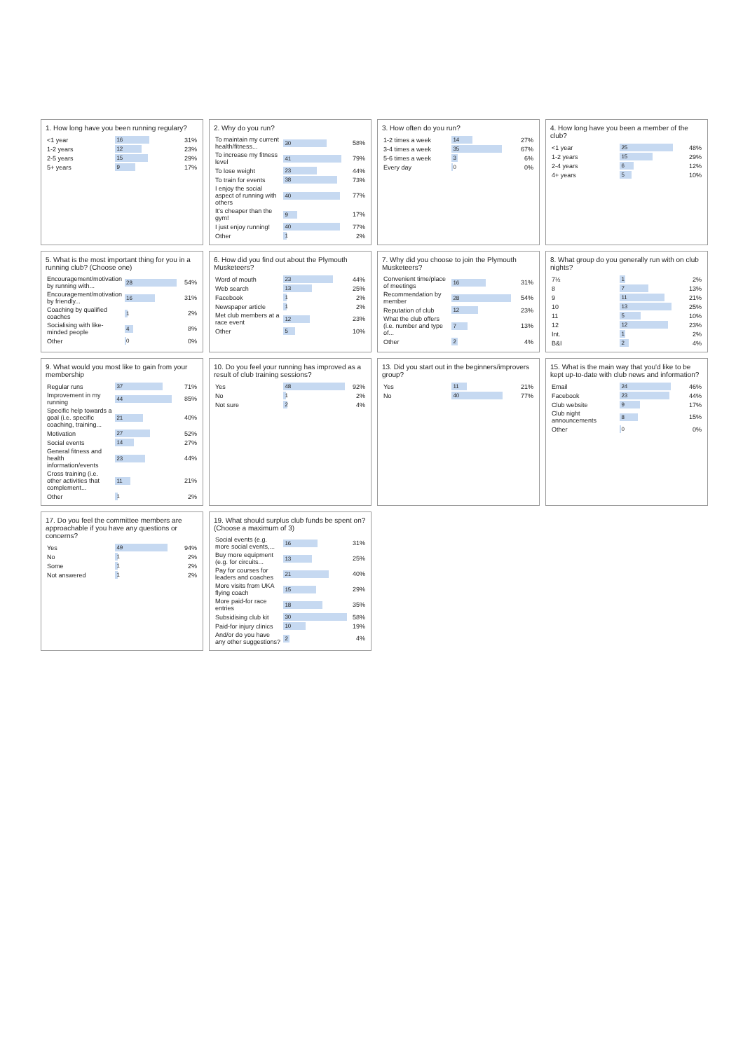1. How long have you been running regulary?
| <1 year | 16 | 31% |
| 1-2 years | 12 | 23% |
| 2-5 years | 15 | 29% |
| 5+ years | 9 | 17% |
2. Why do you run?
| To maintain my current health/fitness... | 30 | 58% |
| To increase my fitness level | 41 | 79% |
| To lose weight | 23 | 44% |
| To train for events | 38 | 73% |
| I enjoy the social aspect of running with others | 40 | 77% |
| It's cheaper than the gym! | 9 | 17% |
| I just enjoy running! | 40 | 77% |
| Other | 1 | 2% |
3. How often do you run?
| 1-2 times a week | 14 | 27% |
| 3-4 times a week | 35 | 67% |
| 5-6 times a week | 3 | 6% |
| Every day | 0 | 0% |
4. How long have you been a member of the club?
| <1 year | 25 | 48% |
| 1-2 years | 15 | 29% |
| 2-4 years | 6 | 12% |
| 4+ years | 5 | 10% |
5. What is the most important thing for you in a running club? (Choose one)
| Encouragement/motivation by running with... | 28 | 54% |
| Encouragement/motivation by friendly... | 16 | 31% |
| Coaching by qualified coaches | 1 | 2% |
| Socialising with like-minded people | 4 | 8% |
| Other | 0 | 0% |
6. How did you find out about the Plymouth Musketeers?
| Word of mouth | 23 | 44% |
| Web search | 13 | 25% |
| Facebook | 1 | 2% |
| Newspaper article | 1 | 2% |
| Met club members at a race event | 12 | 23% |
| Other | 5 | 10% |
7. Why did you choose to join the Plymouth Musketeers?
| Convenient time/place of meetings | 16 | 31% |
| Recommendation by member | 28 | 54% |
| Reputation of club | 12 | 23% |
| What the club offers (i.e. number and type of... | 7 | 13% |
| Other | 2 | 4% |
8. What group do you generally run with on club nights?
| 7½ | 1 | 2% |
| 8 | 7 | 13% |
| 9 | 11 | 21% |
| 10 | 13 | 25% |
| 11 | 5 | 10% |
| 12 | 12 | 23% |
| Int. | 1 | 2% |
| B&I | 2 | 4% |
9. What would you most like to gain from your membership
| Regular runs | 37 | 71% |
| Improvement in my running | 44 | 85% |
| Specific help towards a goal (i.e. specific coaching, training... | 21 | 40% |
| Motivation | 27 | 52% |
| Social events | 14 | 27% |
| General fitness and health information/events | 23 | 44% |
| Cross training (i.e. other activities that complement... | 11 | 21% |
| Other | 1 | 2% |
10. Do you feel your running has improved as a result of club training sessions?
| Yes | 48 | 92% |
| No | 1 | 2% |
| Not sure | 2 | 4% |
13. Did you start out in the beginners/improvers group?
| Yes | 11 | 21% |
| No | 40 | 77% |
15. What is the main way that you'd like to be kept up-to-date with club news and information?
| Email | 24 | 46% |
| Facebook | 23 | 44% |
| Club website | 9 | 17% |
| Club night announcements | 8 | 15% |
| Other | 0 | 0% |
17. Do you feel the committee members are approachable if you have any questions or concerns?
| Yes | 49 | 94% |
| No | 1 | 2% |
| Some | 1 | 2% |
| Not answered | 1 | 2% |
19. What should surplus club funds be spent on? (Choose a maximum of 3)
| Social events (e.g. more social events,... | 16 | 31% |
| Buy more equipment (e.g. for circuits... | 13 | 25% |
| Pay for courses for leaders and coaches | 21 | 40% |
| More visits from UKA flying coach | 15 | 29% |
| More paid-for race entries | 18 | 35% |
| Subsidising club kit | 30 | 58% |
| Paid-for injury clinics | 10 | 19% |
| And/or do you have any other suggestions? | 2 | 4% |